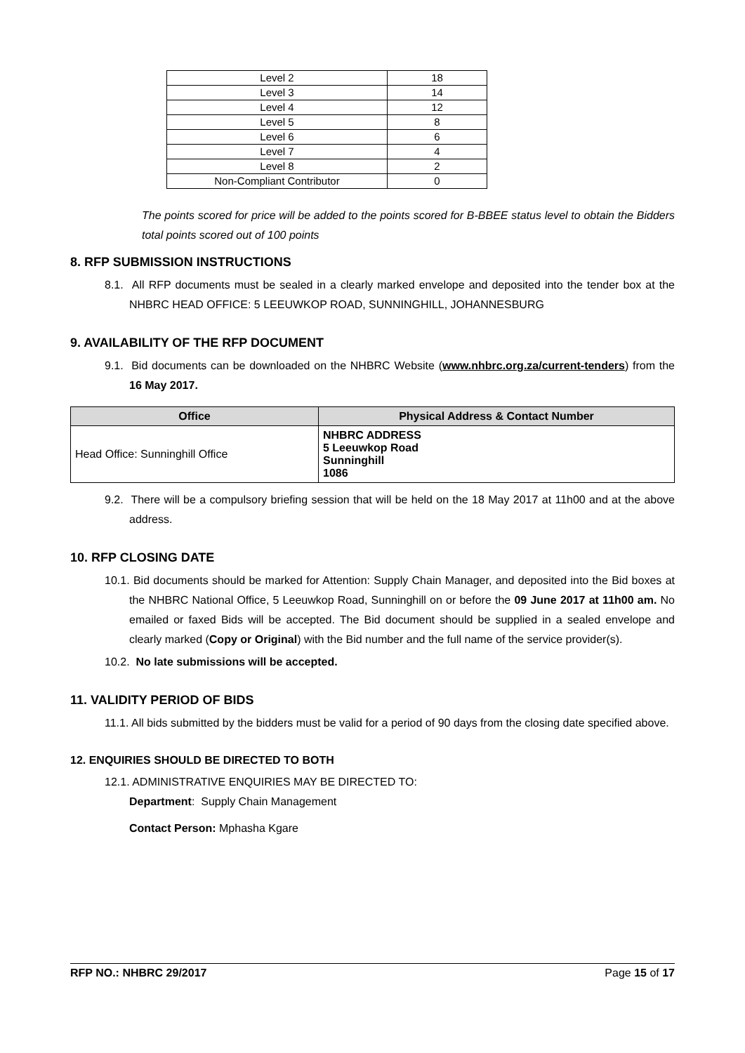| Level 2 | 18 |
| Level 3 | 14 |
| Level 4 | 12 |
| Level 5 | 8 |
| Level 6 | 6 |
| Level 7 | 4 |
| Level 8 | 2 |
| Non-Compliant Contributor | 0 |
The points scored for price will be added to the points scored for B-BBEE status level to obtain the Bidders total points scored out of 100 points
8. RFP SUBMISSION INSTRUCTIONS
8.1. All RFP documents must be sealed in a clearly marked envelope and deposited into the tender box at the NHBRC HEAD OFFICE: 5 LEEUWKOP ROAD, SUNNINGHILL, JOHANNESBURG
9. AVAILABILITY OF THE RFP DOCUMENT
9.1. Bid documents can be downloaded on the NHBRC Website (www.nhbrc.org.za/current-tenders) from the 16 May 2017.
| Office | Physical Address & Contact Number |
| --- | --- |
| Head Office: Sunninghill Office | NHBRC ADDRESS 5 Leeuwkop Road Sunninghill 1086 |
9.2. There will be a compulsory briefing session that will be held on the 18 May 2017 at 11h00 and at the above address.
10. RFP CLOSING DATE
10.1. Bid documents should be marked for Attention: Supply Chain Manager, and deposited into the Bid boxes at the NHBRC National Office, 5 Leeuwkop Road, Sunninghill on or before the 09 June 2017 at 11h00 am. No emailed or faxed Bids will be accepted. The Bid document should be supplied in a sealed envelope and clearly marked (Copy or Original) with the Bid number and the full name of the service provider(s).
10.2. No late submissions will be accepted.
11. VALIDITY PERIOD OF BIDS
11.1. All bids submitted by the bidders must be valid for a period of 90 days from the closing date specified above.
12. ENQUIRIES SHOULD BE DIRECTED TO BOTH
12.1. ADMINISTRATIVE ENQUIRIES MAY BE DIRECTED TO:
Department: Supply Chain Management
Contact Person: Mphasha Kgare
RFP NO.: NHBRC 29/2017 Page 15 of 17